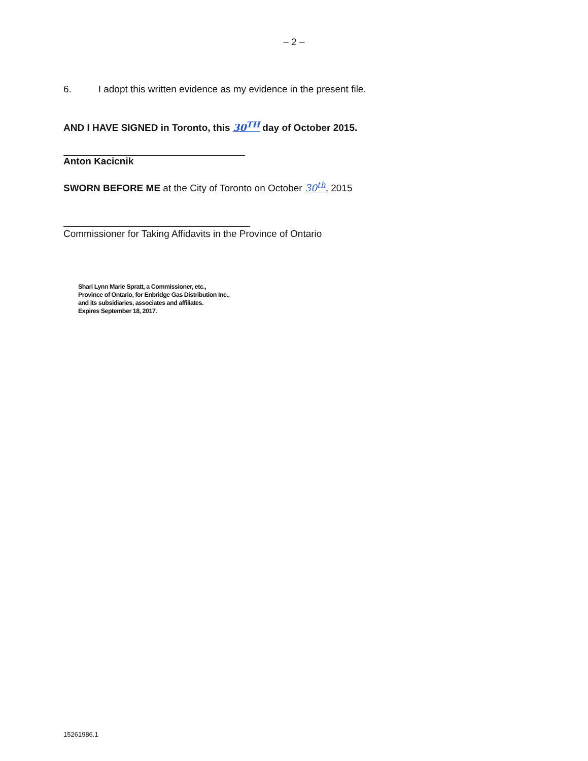– 2 –
6. I adopt this written evidence as my evidence in the present file.
AND I HAVE SIGNED in Toronto, this 30<sup>TH</sup> day of October 2015.
Anton Kacicnik
SWORN BEFORE ME at the City of Toronto on October 30<sup>th</sup>, 2015
Commissioner for Taking Affidavits in the Province of Ontario
Shari Lynn Marie Spratt, a Commissioner, etc.,
Province of Ontario, for Enbridge Gas Distribution Inc.,
and its subsidiaries, associates and affiliates.
Expires September 18, 2017.
15261986.1